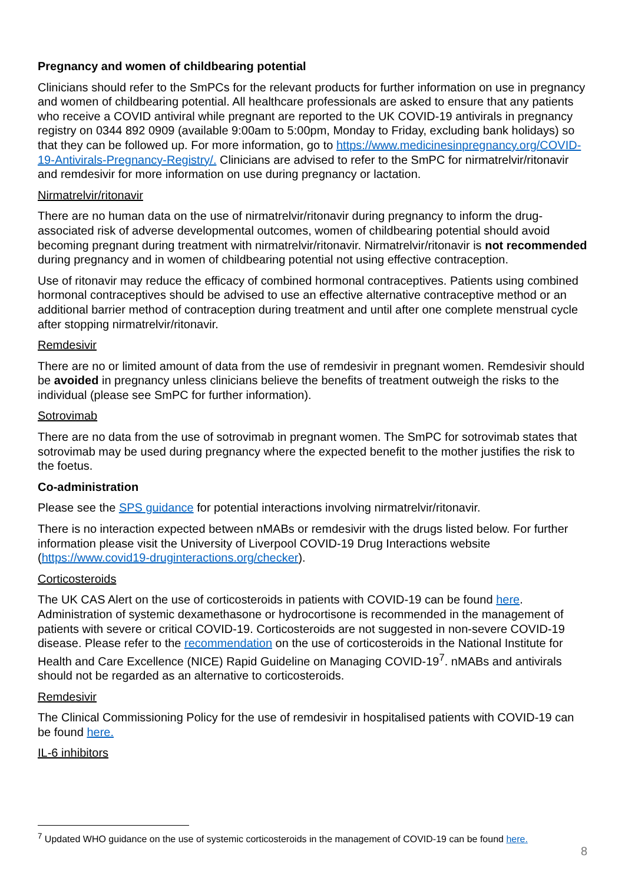Pregnancy and women of childbearing potential
Clinicians should refer to the SmPCs for the relevant products for further information on use in pregnancy and women of childbearing potential. All healthcare professionals are asked to ensure that any patients who receive a COVID antiviral while pregnant are reported to the UK COVID-19 antivirals in pregnancy registry on 0344 892 0909 (available 9:00am to 5:00pm, Monday to Friday, excluding bank holidays) so that they can be followed up. For more information, go to https://www.medicinesinpregnancy.org/COVID-19-Antivirals-Pregnancy-Registry/. Clinicians are advised to refer to the SmPC for nirmatrelvir/ritonavir and remdesivir for more information on use during pregnancy or lactation.
Nirmatrelvir/ritonavir
There are no human data on the use of nirmatrelvir/ritonavir during pregnancy to inform the drug-associated risk of adverse developmental outcomes, women of childbearing potential should avoid becoming pregnant during treatment with nirmatrelvir/ritonavir. Nirmatrelvir/ritonavir is not recommended during pregnancy and in women of childbearing potential not using effective contraception.
Use of ritonavir may reduce the efficacy of combined hormonal contraceptives. Patients using combined hormonal contraceptives should be advised to use an effective alternative contraceptive method or an additional barrier method of contraception during treatment and until after one complete menstrual cycle after stopping nirmatrelvir/ritonavir.
Remdesivir
There are no or limited amount of data from the use of remdesivir in pregnant women. Remdesivir should be avoided in pregnancy unless clinicians believe the benefits of treatment outweigh the risks to the individual (please see SmPC for further information).
Sotrovimab
There are no data from the use of sotrovimab in pregnant women. The SmPC for sotrovimab states that sotrovimab may be used during pregnancy where the expected benefit to the mother justifies the risk to the foetus.
Co-administration
Please see the SPS guidance for potential interactions involving nirmatrelvir/ritonavir.
There is no interaction expected between nMABs or remdesivir with the drugs listed below. For further information please visit the University of Liverpool COVID-19 Drug Interactions website (https://www.covid19-druginteractions.org/checker).
Corticosteroids
The UK CAS Alert on the use of corticosteroids in patients with COVID-19 can be found here. Administration of systemic dexamethasone or hydrocortisone is recommended in the management of patients with severe or critical COVID-19. Corticosteroids are not suggested in non-severe COVID-19 disease. Please refer to the recommendation on the use of corticosteroids in the National Institute for Health and Care Excellence (NICE) Rapid Guideline on Managing COVID-19<sup>7</sup>. nMABs and antivirals should not be regarded as an alternative to corticosteroids.
Remdesivir
The Clinical Commissioning Policy for the use of remdesivir in hospitalised patients with COVID-19 can be found here.
IL-6 inhibitors
<sup>7</sup> Updated WHO guidance on the use of systemic corticosteroids in the management of COVID-19 can be found here.
8